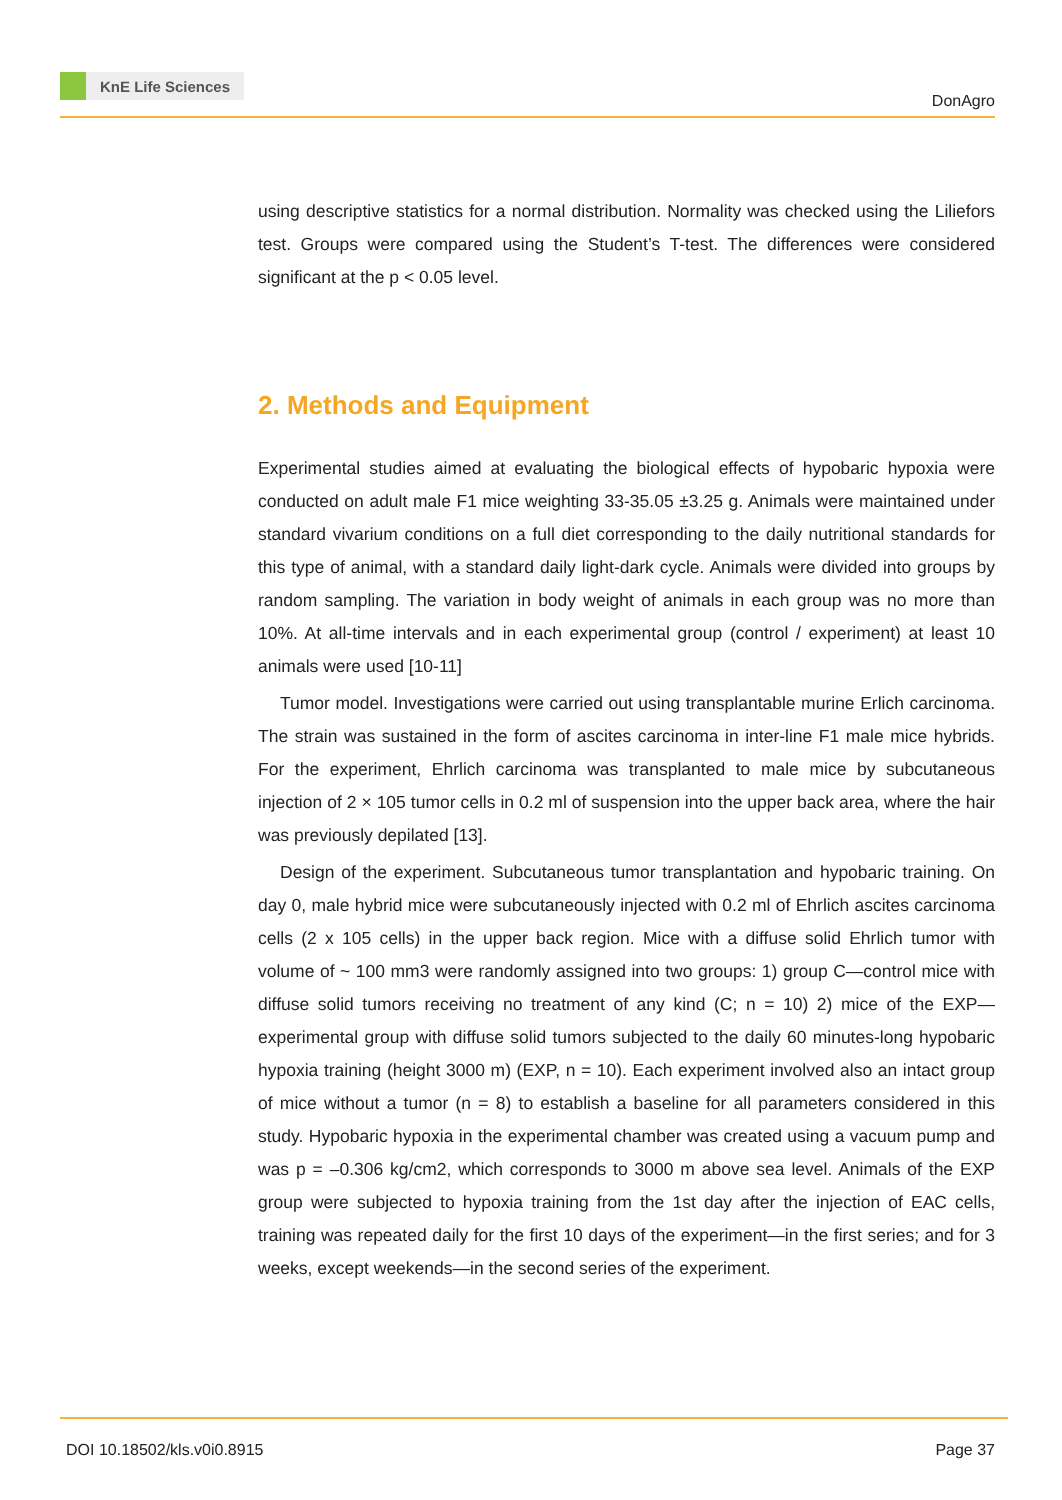KnE Life Sciences
DonAgro
using descriptive statistics for a normal distribution. Normality was checked using the Liliefors test. Groups were compared using the Student’s T-test. The differences were considered significant at the p < 0.05 level.
2. Methods and Equipment
Experimental studies aimed at evaluating the biological effects of hypobaric hypoxia were conducted on adult male F1 mice weighting 33-35.05 ±3.25 g. Animals were maintained under standard vivarium conditions on a full diet corresponding to the daily nutritional standards for this type of animal, with a standard daily light-dark cycle. Animals were divided into groups by random sampling. The variation in body weight of animals in each group was no more than 10%. At all-time intervals and in each experimental group (control / experiment) at least 10 animals were used [10-11]
Tumor model. Investigations were carried out using transplantable murine Erlich carcinoma. The strain was sustained in the form of ascites carcinoma in inter-line F1 male mice hybrids. For the experiment, Ehrlich carcinoma was transplanted to male mice by subcutaneous injection of 2 × 105 tumor cells in 0.2 ml of suspension into the upper back area, where the hair was previously depilated [13].
Design of the experiment. Subcutaneous tumor transplantation and hypobaric training. On day 0, male hybrid mice were subcutaneously injected with 0.2 ml of Ehrlich ascites carcinoma cells (2 x 105 cells) in the upper back region. Mice with a diffuse solid Ehrlich tumor with volume of ~ 100 mm3 were randomly assigned into two groups: 1) group C—control mice with diffuse solid tumors receiving no treatment of any kind (C; n = 10) 2) mice of the EXP—experimental group with diffuse solid tumors subjected to the daily 60 minutes-long hypobaric hypoxia training (height 3000 m) (EXP, n = 10). Each experiment involved also an intact group of mice without a tumor (n = 8) to establish a baseline for all parameters considered in this study. Hypobaric hypoxia in the experimental chamber was created using a vacuum pump and was p = –0.306 kg/cm2, which corresponds to 3000 m above sea level. Animals of the EXP group were subjected to hypoxia training from the 1st day after the injection of EAC cells, training was repeated daily for the first 10 days of the experiment—in the first series; and for 3 weeks, except weekends—in the second series of the experiment.
DOI 10.18502/kls.v0i0.8915 Page 37